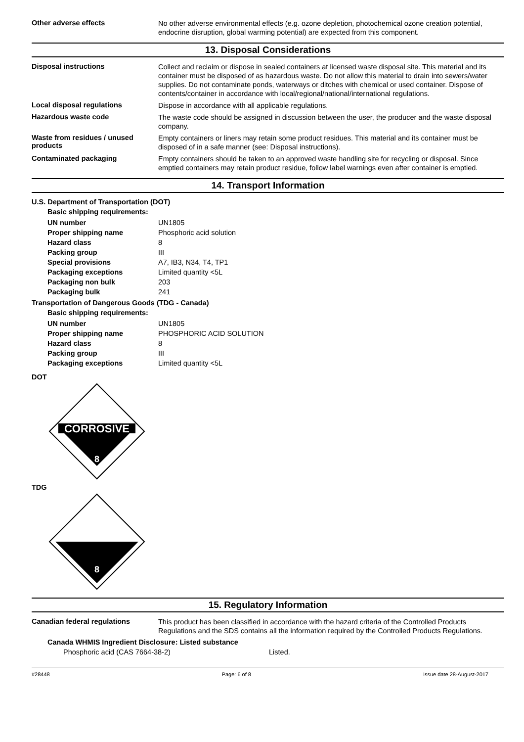Other adverse effects
No other adverse environmental effects (e.g. ozone depletion, photochemical ozone creation potential, endocrine disruption, global warming potential) are expected from this component.
13. Disposal Considerations
Disposal instructions
Collect and reclaim or dispose in sealed containers at licensed waste disposal site. This material and its container must be disposed of as hazardous waste. Do not allow this material to drain into sewers/water supplies. Do not contaminate ponds, waterways or ditches with chemical or used container. Dispose of contents/container in accordance with local/regional/national/international regulations.
Local disposal regulations
Dispose in accordance with all applicable regulations.
Hazardous waste code
The waste code should be assigned in discussion between the user, the producer and the waste disposal company.
Waste from residues / unused products
Empty containers or liners may retain some product residues. This material and its container must be disposed of in a safe manner (see: Disposal instructions).
Contaminated packaging
Empty containers should be taken to an approved waste handling site for recycling or disposal. Since emptied containers may retain product residue, follow label warnings even after container is emptied.
14. Transport Information
U.S. Department of Transportation (DOT)
Basic shipping requirements:
UN number UN1805
Proper shipping name Phosphoric acid solution
Hazard class 8
Packing group III
Special provisions A7, IB3, N34, T4, TP1
Packaging exceptions Limited quantity <5L
Packaging non bulk 203
Packaging bulk 241
Transportation of Dangerous Goods (TDG - Canada)
Basic shipping requirements:
UN number UN1805
Proper shipping name PHOSPHORIC ACID SOLUTION
Hazard class 8
Packing group III
Packaging exceptions Limited quantity <5L
DOT
CORROSIVE
8
TDG
8
15. Regulatory Information
Canadian federal regulations
This product has been classified in accordance with the hazard criteria of the Controlled Products Regulations and the SDS contains all the information required by the Controlled Products Regulations.
Canada WHMIS Ingredient Disclosure: Listed substance
Phosphoric acid (CAS 7664-38-2) Listed.
#28448 Page: 6 of 8 Issue date 28-August-2017